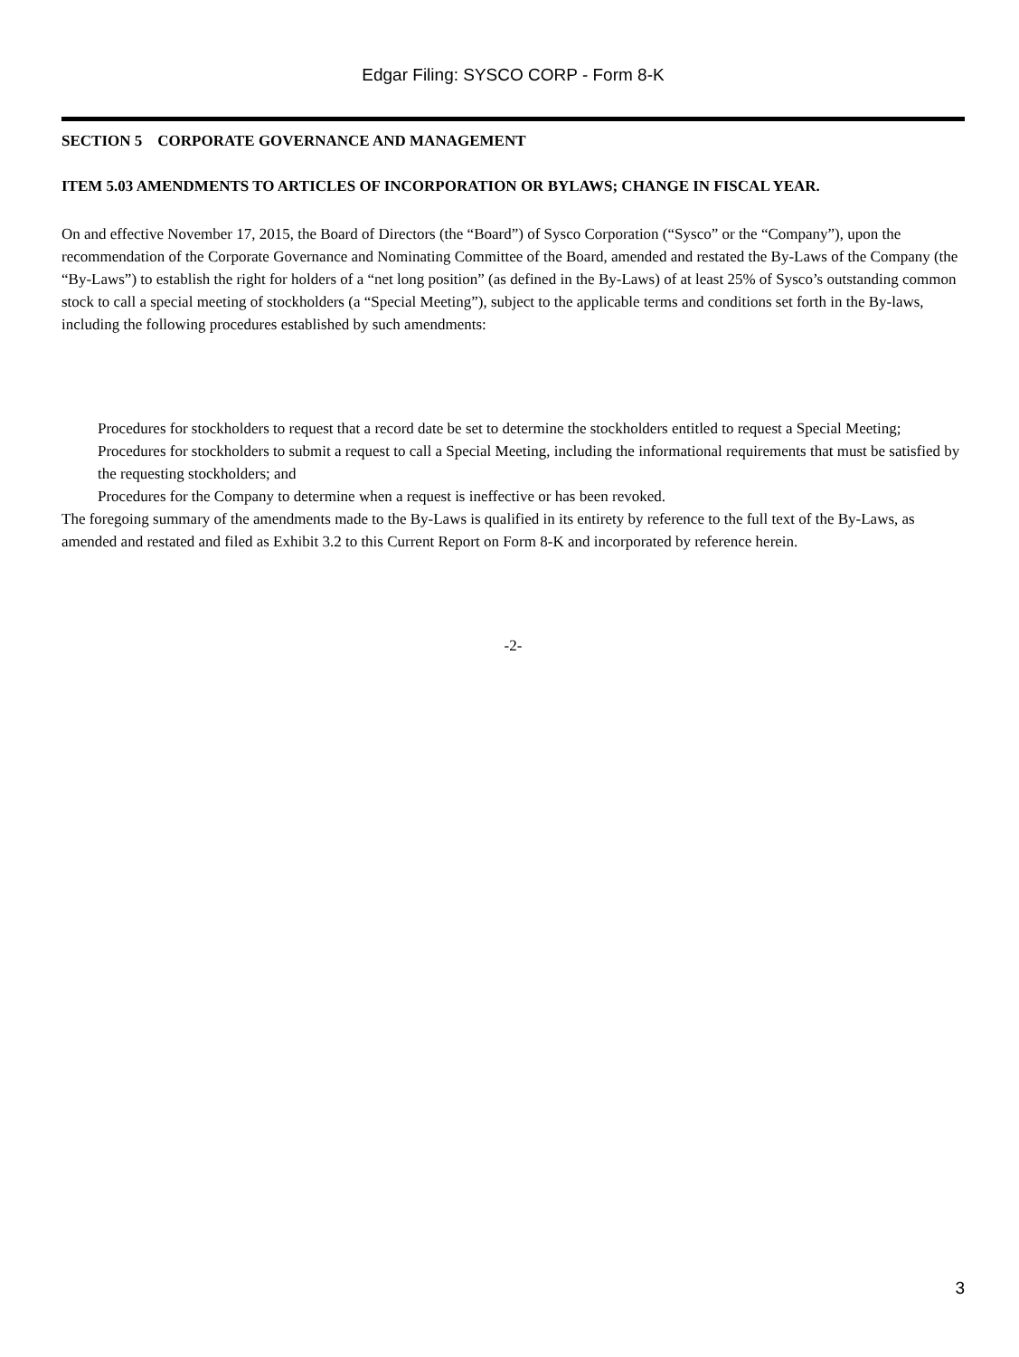Edgar Filing: SYSCO CORP - Form 8-K
SECTION 5 CORPORATE GOVERNANCE AND MANAGEMENT
ITEM 5.03 AMENDMENTS TO ARTICLES OF INCORPORATION OR BYLAWS; CHANGE IN FISCAL YEAR.
On and effective November 17, 2015, the Board of Directors (the “Board”) of Sysco Corporation (“Sysco” or the “Company”), upon the recommendation of the Corporate Governance and Nominating Committee of the Board, amended and restated the By-Laws of the Company (the “By-Laws”) to establish the right for holders of a “net long position” (as defined in the By-Laws) of at least 25% of Sysco’s outstanding common stock to call a special meeting of stockholders (a “Special Meeting”), subject to the applicable terms and conditions set forth in the By-laws, including the following procedures established by such amendments:
Procedures for stockholders to request that a record date be set to determine the stockholders entitled to request a Special Meeting;
Procedures for stockholders to submit a request to call a Special Meeting, including the informational requirements that must be satisfied by the requesting stockholders; and
Procedures for the Company to determine when a request is ineffective or has been revoked.
The foregoing summary of the amendments made to the By-Laws is qualified in its entirety by reference to the full text of the By-Laws, as amended and restated and filed as Exhibit 3.2 to this Current Report on Form 8-K and incorporated by reference herein.
-2-
3